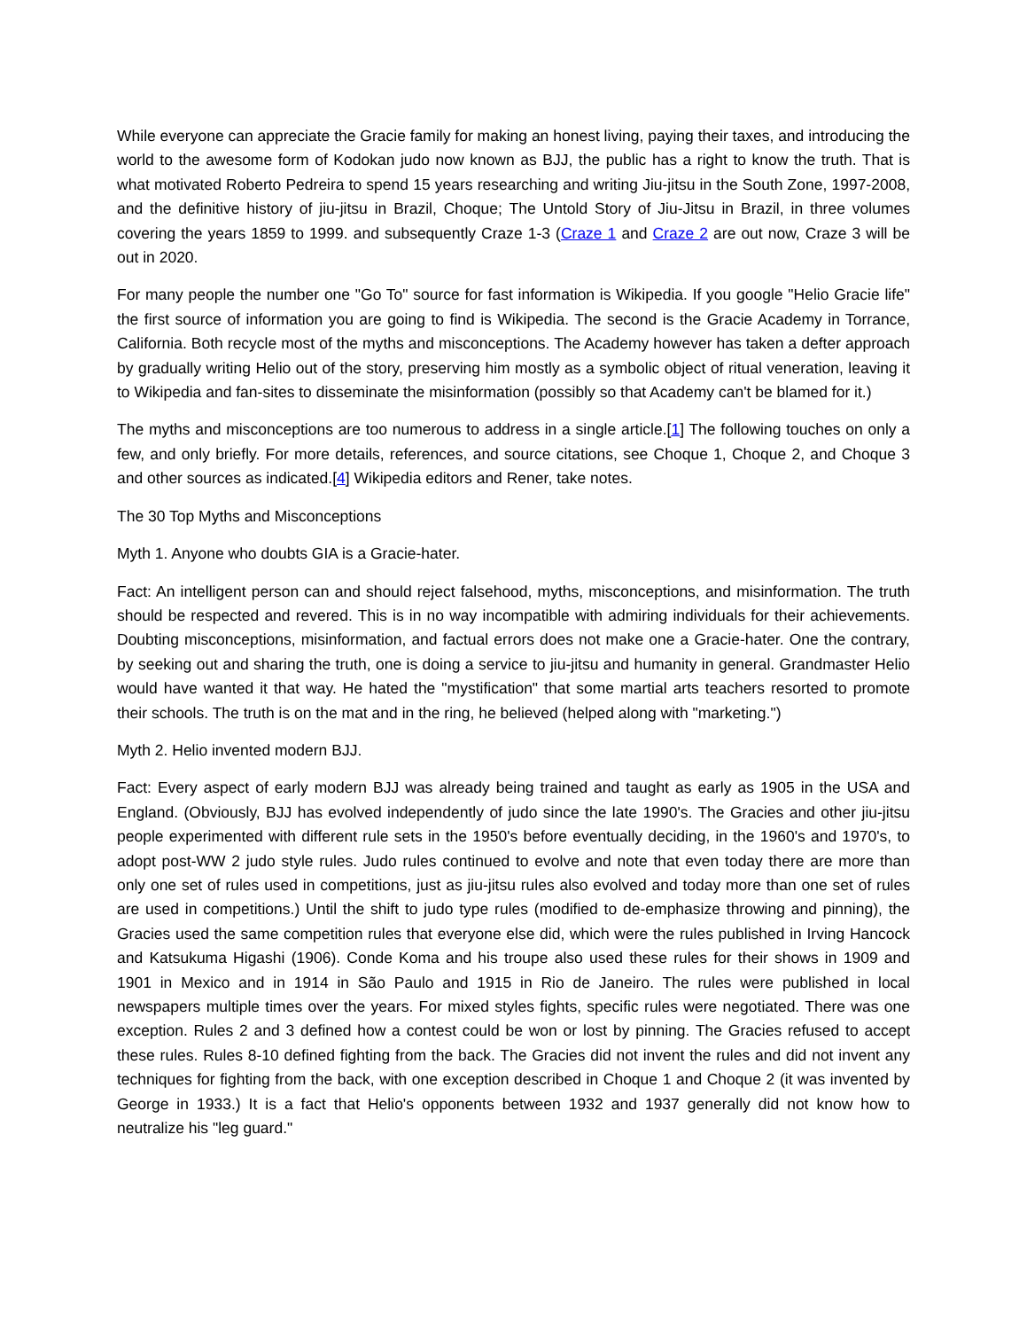While everyone can appreciate the Gracie family for making an honest living, paying their taxes, and introducing the world to the awesome form of Kodokan judo now known as BJJ, the public has a right to know the truth. That is what motivated Roberto Pedreira to spend 15 years researching and writing Jiu-jitsu in the South Zone, 1997-2008, and the definitive history of jiu-jitsu in Brazil, Choque; The Untold Story of Jiu-Jitsu in Brazil, in three volumes covering the years 1859 to 1999. and subsequently Craze 1-3 (Craze 1 and Craze 2 are out now, Craze 3 will be out in 2020.
For many people the number one "Go To" source for fast information is Wikipedia. If you google "Helio Gracie life" the first source of information you are going to find is Wikipedia. The second is the Gracie Academy in Torrance, California. Both recycle most of the myths and misconceptions. The Academy however has taken a defter approach by gradually writing Helio out of the story, preserving him mostly as a symbolic object of ritual veneration, leaving it to Wikipedia and fan-sites to disseminate the misinformation (possibly so that Academy can't be blamed for it.)
The myths and misconceptions are too numerous to address in a single article.[1] The following touches on only a few, and only briefly. For more details, references, and source citations, see Choque 1, Choque 2, and Choque 3 and other sources as indicated.[4] Wikipedia editors and Rener, take notes.
The 30 Top Myths and Misconceptions
Myth 1. Anyone who doubts GIA is a Gracie-hater.
Fact: An intelligent person can and should reject falsehood, myths, misconceptions, and misinformation. The truth should be respected and revered. This is in no way incompatible with admiring individuals for their achievements. Doubting misconceptions, misinformation, and factual errors does not make one a Gracie-hater. One the contrary, by seeking out and sharing the truth, one is doing a service to jiu-jitsu and humanity in general. Grandmaster Helio would have wanted it that way. He hated the "mystification" that some martial arts teachers resorted to promote their schools. The truth is on the mat and in the ring, he believed (helped along with "marketing.")
Myth 2. Helio invented modern BJJ.
Fact: Every aspect of early modern BJJ was already being trained and taught as early as 1905 in the USA and England. (Obviously, BJJ has evolved independently of judo since the late 1990's. The Gracies and other jiu-jitsu people experimented with different rule sets in the 1950's before eventually deciding, in the 1960's and 1970's, to adopt post-WW 2 judo style rules. Judo rules continued to evolve and note that even today there are more than only one set of rules used in competitions, just as jiu-jitsu rules also evolved and today more than one set of rules are used in competitions.) Until the shift to judo type rules (modified to de-emphasize throwing and pinning), the Gracies used the same competition rules that everyone else did, which were the rules published in Irving Hancock and Katsukuma Higashi (1906). Conde Koma and his troupe also used these rules for their shows in 1909 and 1901 in Mexico and in 1914 in São Paulo and 1915 in Rio de Janeiro. The rules were published in local newspapers multiple times over the years. For mixed styles fights, specific rules were negotiated. There was one exception. Rules 2 and 3 defined how a contest could be won or lost by pinning. The Gracies refused to accept these rules. Rules 8-10 defined fighting from the back. The Gracies did not invent the rules and did not invent any techniques for fighting from the back, with one exception described in Choque 1 and Choque 2 (it was invented by George in 1933.) It is a fact that Helio's opponents between 1932 and 1937 generally did not know how to neutralize his "leg guard."